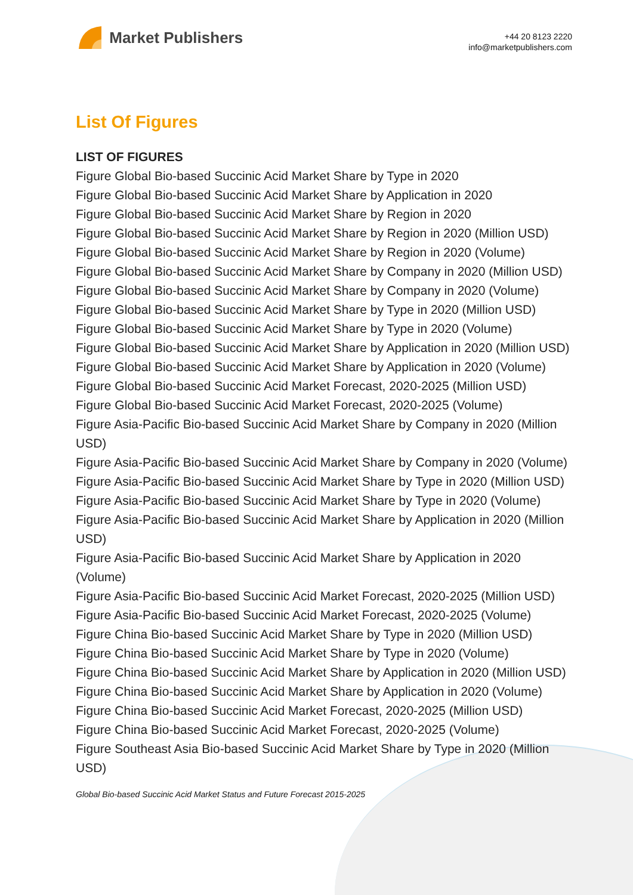Market Publishers
+44 20 8123 2220
info@marketpublishers.com
List Of Figures
LIST OF FIGURES
Figure Global Bio-based Succinic Acid Market Share by Type in 2020
Figure Global Bio-based Succinic Acid Market Share by Application in 2020
Figure Global Bio-based Succinic Acid Market Share by Region in 2020
Figure Global Bio-based Succinic Acid Market Share by Region in 2020 (Million USD)
Figure Global Bio-based Succinic Acid Market Share by Region in 2020 (Volume)
Figure Global Bio-based Succinic Acid Market Share by Company in 2020 (Million USD)
Figure Global Bio-based Succinic Acid Market Share by Company in 2020 (Volume)
Figure Global Bio-based Succinic Acid Market Share by Type in 2020 (Million USD)
Figure Global Bio-based Succinic Acid Market Share by Type in 2020 (Volume)
Figure Global Bio-based Succinic Acid Market Share by Application in 2020 (Million USD)
Figure Global Bio-based Succinic Acid Market Share by Application in 2020 (Volume)
Figure Global Bio-based Succinic Acid Market Forecast, 2020-2025 (Million USD)
Figure Global Bio-based Succinic Acid Market Forecast, 2020-2025 (Volume)
Figure Asia-Pacific Bio-based Succinic Acid Market Share by Company in 2020 (Million USD)
Figure Asia-Pacific Bio-based Succinic Acid Market Share by Company in 2020 (Volume)
Figure Asia-Pacific Bio-based Succinic Acid Market Share by Type in 2020 (Million USD)
Figure Asia-Pacific Bio-based Succinic Acid Market Share by Type in 2020 (Volume)
Figure Asia-Pacific Bio-based Succinic Acid Market Share by Application in 2020 (Million USD)
Figure Asia-Pacific Bio-based Succinic Acid Market Share by Application in 2020 (Volume)
Figure Asia-Pacific Bio-based Succinic Acid Market Forecast, 2020-2025 (Million USD)
Figure Asia-Pacific Bio-based Succinic Acid Market Forecast, 2020-2025 (Volume)
Figure China Bio-based Succinic Acid Market Share by Type in 2020 (Million USD)
Figure China Bio-based Succinic Acid Market Share by Type in 2020 (Volume)
Figure China Bio-based Succinic Acid Market Share by Application in 2020 (Million USD)
Figure China Bio-based Succinic Acid Market Share by Application in 2020 (Volume)
Figure China Bio-based Succinic Acid Market Forecast, 2020-2025 (Million USD)
Figure China Bio-based Succinic Acid Market Forecast, 2020-2025 (Volume)
Figure Southeast Asia Bio-based Succinic Acid Market Share by Type in 2020 (Million USD)
Global Bio-based Succinic Acid Market Status and Future Forecast 2015-2025